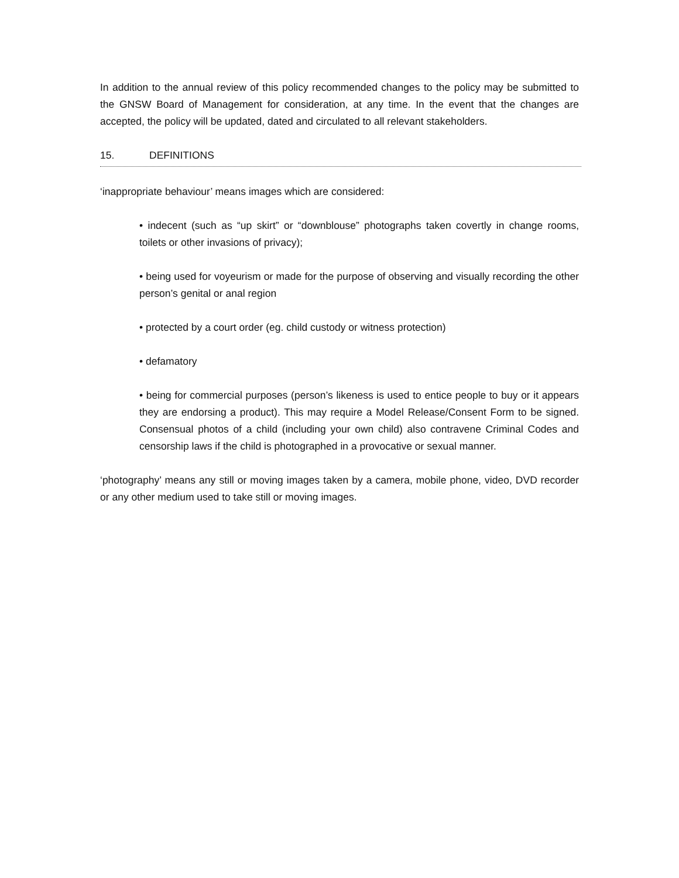In addition to the annual review of this policy recommended changes to the policy may be submitted to the GNSW Board of Management for consideration, at any time. In the event that the changes are accepted, the policy will be updated, dated and circulated to all relevant stakeholders.
15. DEFINITIONS
‘inappropriate behaviour’ means images which are considered:
• indecent (such as “up skirt” or “downblouse” photographs taken covertly in change rooms, toilets or other invasions of privacy);
• being used for voyeurism or made for the purpose of observing and visually recording the other person’s genital or anal region
• protected by a court order (eg. child custody or witness protection)
• defamatory
• being for commercial purposes (person’s likeness is used to entice people to buy or it appears they are endorsing a product). This may require a Model Release/Consent Form to be signed. Consensual photos of a child (including your own child) also contravene Criminal Codes and censorship laws if the child is photographed in a provocative or sexual manner.
‘photography’ means any still or moving images taken by a camera, mobile phone, video, DVD recorder or any other medium used to take still or moving images.